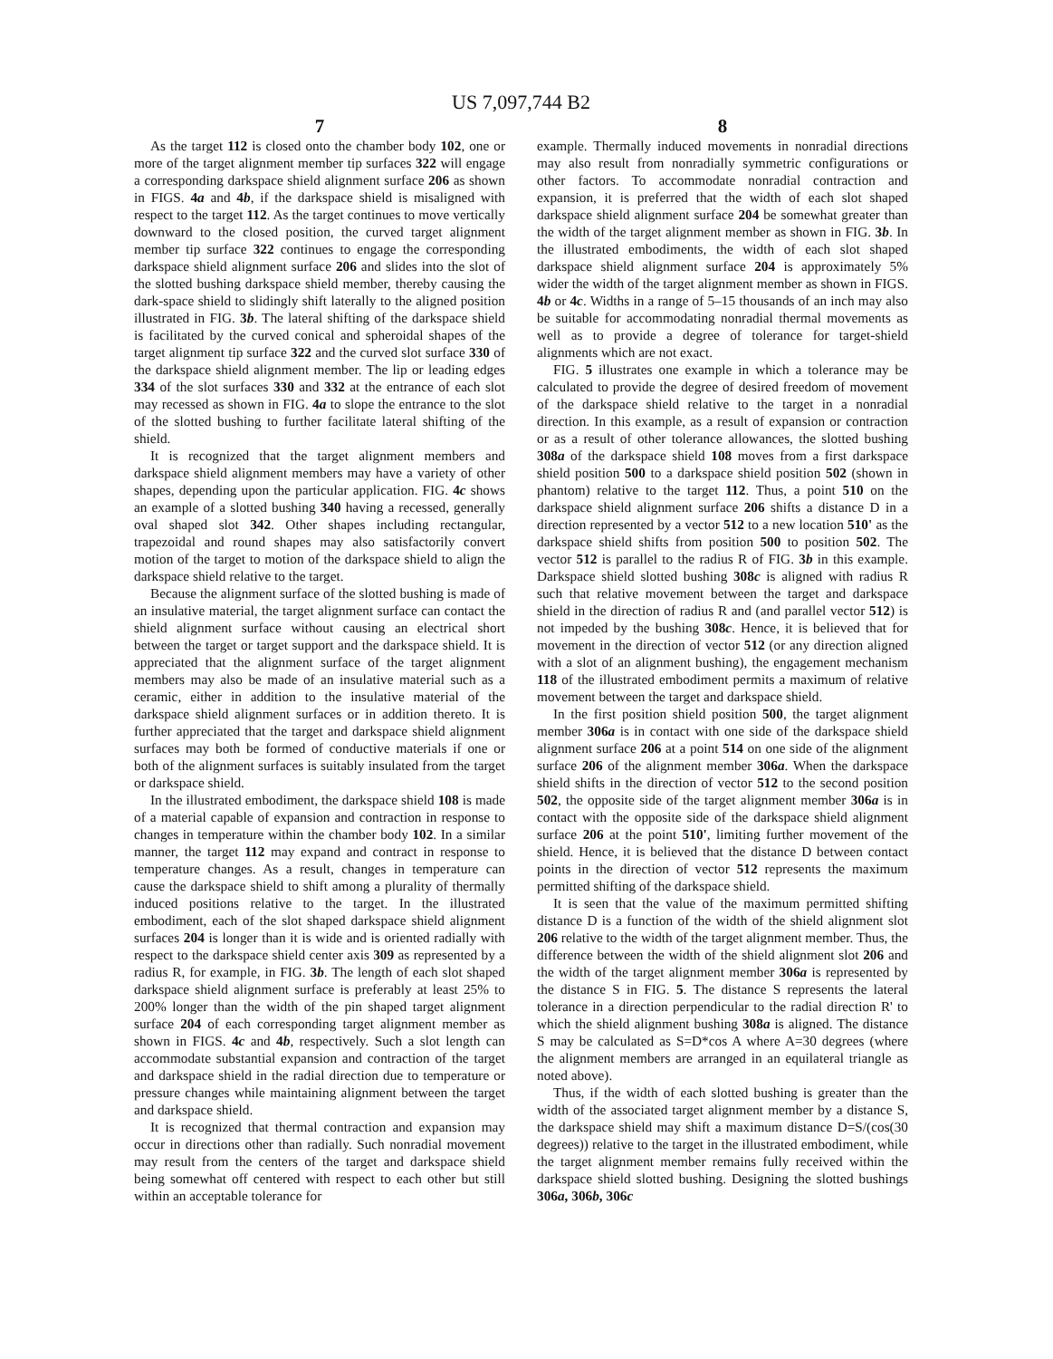US 7,097,744 B2
7
As the target 112 is closed onto the chamber body 102, one or more of the target alignment member tip surfaces 322 will engage a corresponding darkspace shield alignment surface 206 as shown in FIGS. 4a and 4b, if the darkspace shield is misaligned with respect to the target 112. As the target continues to move vertically downward to the closed position, the curved target alignment member tip surface 322 continues to engage the corresponding darkspace shield alignment surface 206 and slides into the slot of the slotted bushing darkspace shield member, thereby causing the dark-space shield to slidingly shift laterally to the aligned position illustrated in FIG. 3b. The lateral shifting of the darkspace shield is facilitated by the curved conical and spheroidal shapes of the target alignment tip surface 322 and the curved slot surface 330 of the darkspace shield alignment member. The lip or leading edges 334 of the slot surfaces 330 and 332 at the entrance of each slot may recessed as shown in FIG. 4a to slope the entrance to the slot of the slotted bushing to further facilitate lateral shifting of the shield.
It is recognized that the target alignment members and darkspace shield alignment members may have a variety of other shapes, depending upon the particular application. FIG. 4c shows an example of a slotted bushing 340 having a recessed, generally oval shaped slot 342. Other shapes including rectangular, trapezoidal and round shapes may also satisfactorily convert motion of the target to motion of the darkspace shield to align the darkspace shield relative to the target.
Because the alignment surface of the slotted bushing is made of an insulative material, the target alignment surface can contact the shield alignment surface without causing an electrical short between the target or target support and the darkspace shield. It is appreciated that the alignment surface of the target alignment members may also be made of an insulative material such as a ceramic, either in addition to the insulative material of the darkspace shield alignment surfaces or in addition thereto. It is further appreciated that the target and darkspace shield alignment surfaces may both be formed of conductive materials if one or both of the alignment surfaces is suitably insulated from the target or darkspace shield.
In the illustrated embodiment, the darkspace shield 108 is made of a material capable of expansion and contraction in response to changes in temperature within the chamber body 102. In a similar manner, the target 112 may expand and contract in response to temperature changes. As a result, changes in temperature can cause the darkspace shield to shift among a plurality of thermally induced positions relative to the target. In the illustrated embodiment, each of the slot shaped darkspace shield alignment surfaces 204 is longer than it is wide and is oriented radially with respect to the darkspace shield center axis 309 as represented by a radius R, for example, in FIG. 3b. The length of each slot shaped darkspace shield alignment surface is preferably at least 25% to 200% longer than the width of the pin shaped target alignment surface 204 of each corresponding target alignment member as shown in FIGS. 4c and 4b, respectively. Such a slot length can accommodate substantial expansion and contraction of the target and darkspace shield in the radial direction due to temperature or pressure changes while maintaining alignment between the target and darkspace shield.
It is recognized that thermal contraction and expansion may occur in directions other than radially. Such nonradial movement may result from the centers of the target and darkspace shield being somewhat off centered with respect to each other but still within an acceptable tolerance for
8
example. Thermally induced movements in nonradial directions may also result from nonradially symmetric configurations or other factors. To accommodate nonradial contraction and expansion, it is preferred that the width of each slot shaped darkspace shield alignment surface 204 be somewhat greater than the width of the target alignment member as shown in FIG. 3b. In the illustrated embodiments, the width of each slot shaped darkspace shield alignment surface 204 is approximately 5% wider the width of the target alignment member as shown in FIGS. 4b or 4c. Widths in a range of 5–15 thousands of an inch may also be suitable for accommodating nonradial thermal movements as well as to provide a degree of tolerance for target-shield alignments which are not exact.
FIG. 5 illustrates one example in which a tolerance may be calculated to provide the degree of desired freedom of movement of the darkspace shield relative to the target in a nonradial direction. In this example, as a result of expansion or contraction or as a result of other tolerance allowances, the slotted bushing 308a of the darkspace shield 108 moves from a first darkspace shield position 500 to a darkspace shield position 502 (shown in phantom) relative to the target 112. Thus, a point 510 on the darkspace shield alignment surface 206 shifts a distance D in a direction represented by a vector 512 to a new location 510' as the darkspace shield shifts from position 500 to position 502. The vector 512 is parallel to the radius R of FIG. 3b in this example. Darkspace shield slotted bushing 308c is aligned with radius R such that relative movement between the target and darkspace shield in the direction of radius R and (and parallel vector 512) is not impeded by the bushing 308c. Hence, it is believed that for movement in the direction of vector 512 (or any direction aligned with a slot of an alignment bushing), the engagement mechanism 118 of the illustrated embodiment permits a maximum of relative movement between the target and darkspace shield.
In the first position shield position 500, the target alignment member 306a is in contact with one side of the darkspace shield alignment surface 206 at a point 514 on one side of the alignment surface 206 of the alignment member 306a. When the darkspace shield shifts in the direction of vector 512 to the second position 502, the opposite side of the target alignment member 306a is in contact with the opposite side of the darkspace shield alignment surface 206 at the point 510', limiting further movement of the shield. Hence, it is believed that the distance D between contact points in the direction of vector 512 represents the maximum permitted shifting of the darkspace shield.
It is seen that the value of the maximum permitted shifting distance D is a function of the width of the shield alignment slot 206 relative to the width of the target alignment member. Thus, the difference between the width of the shield alignment slot 206 and the width of the target alignment member 306a is represented by the distance S in FIG. 5. The distance S represents the lateral tolerance in a direction perpendicular to the radial direction R' to which the shield alignment bushing 308a is aligned. The distance S may be calculated as S=D*cos A where A=30 degrees (where the alignment members are arranged in an equilateral triangle as noted above).
Thus, if the width of each slotted bushing is greater than the width of the associated target alignment member by a distance S, the darkspace shield may shift a maximum distance D=S/(cos(30 degrees)) relative to the target in the illustrated embodiment, while the target alignment member remains fully received within the darkspace shield slotted bushing. Designing the slotted bushings 306a, 306b, 306c